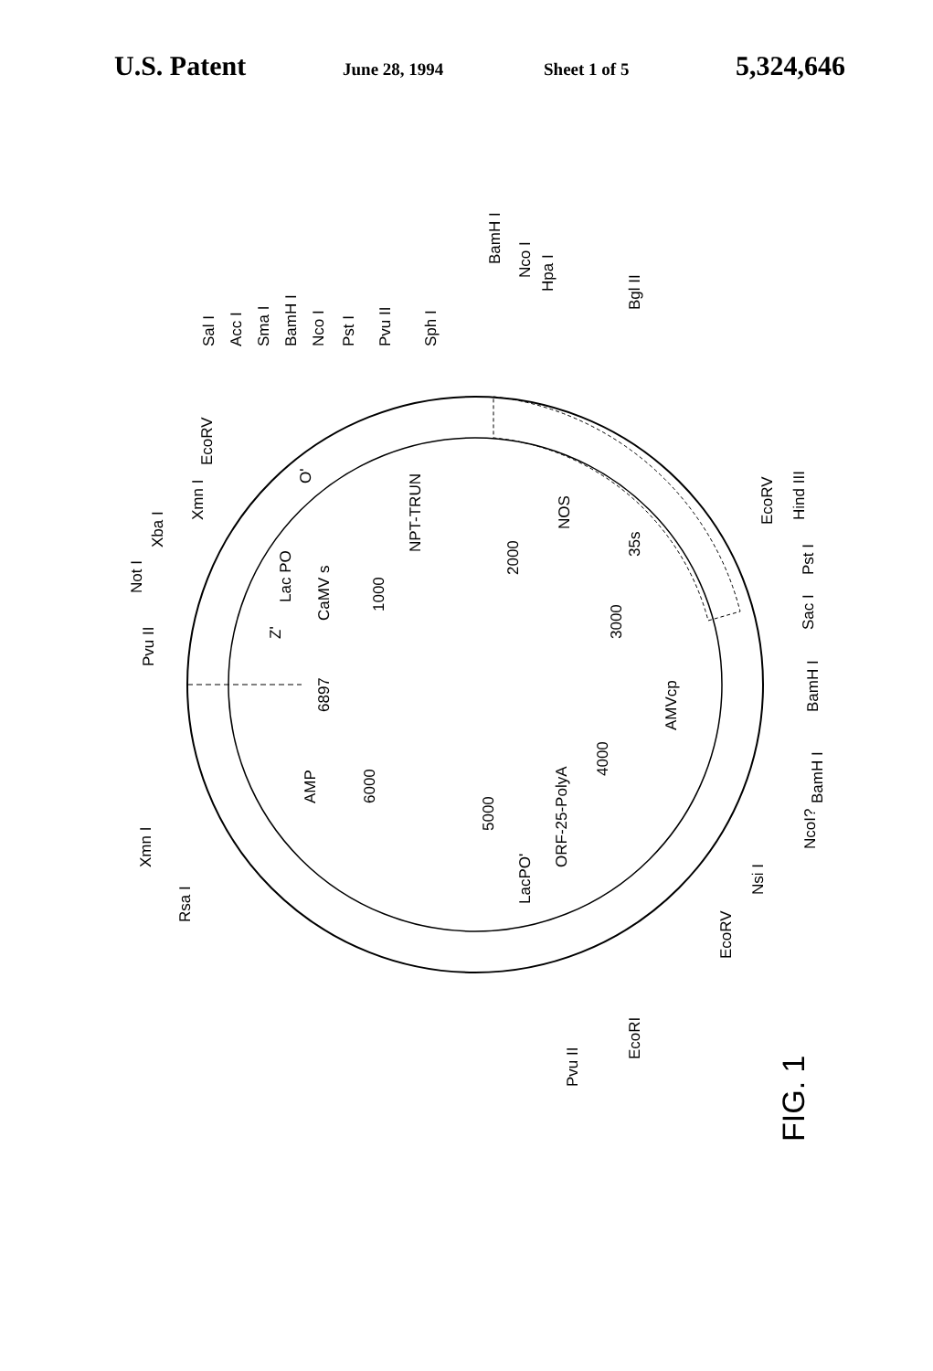U.S. Patent June 28, 1994 Sheet 1 of 5 5,324,646
BamH I
Nco I
Hpa I
Bgl II
Sph I
Pvu II
Pst I
Nco I
BamH I
Sma I
Acc I
Sal I
EcoRV
Xmn I
Xba I
Not I
Pvu II
NPT-TRUN
NOS
2000
1000
CaMV s
Lac PO
Z'
O'
EcoRV
Hind III
35s
Pst I
Sac I
BamH I
3000
AMVcp
6897
4000
ORF-25-PolyA
BamH I
NcoI?
Nsi I
EcoRV
EcoRI
Pvu II
LacPO'
5000
6000
AMP
Xmn I
Rsa I
FIG. 1